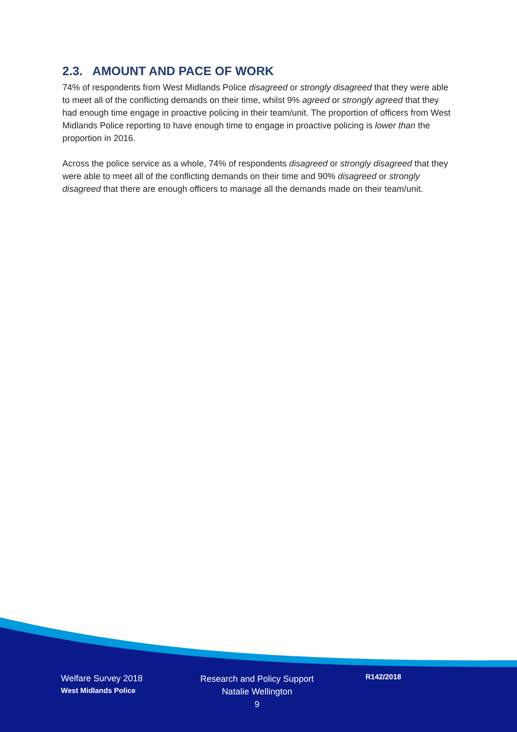2.3. AMOUNT AND PACE OF WORK
74% of respondents from West Midlands Police disagreed or strongly disagreed that they were able to meet all of the conflicting demands on their time, whilst 9% agreed or strongly agreed that they had enough time engage in proactive policing in their team/unit. The proportion of officers from West Midlands Police reporting to have enough time to engage in proactive policing is lower than the proportion in 2016.
Across the police service as a whole, 74% of respondents disagreed or strongly disagreed that they were able to meet all of the conflicting demands on their time and 90% disagreed or strongly disagreed that there are enough officers to manage all the demands made on their team/unit.
Welfare Survey 2018
West Midlands Police
Research and Policy Support
Natalie Wellington
9
R142/2018